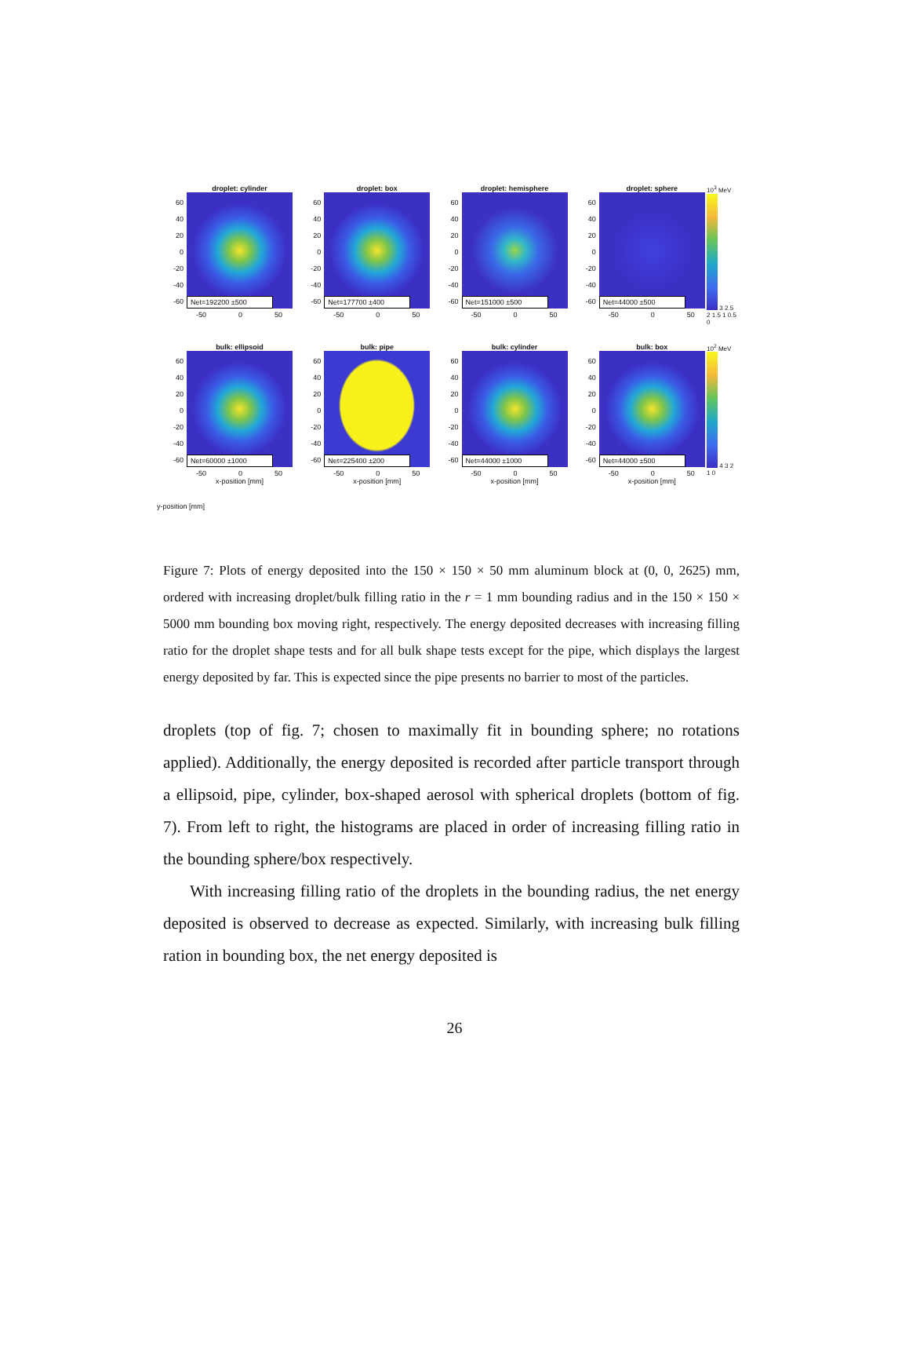droplet: cylinder
60
40
20
0
-20
-40
-60
Net=192200 ±500
-50 0 50
droplet: box
60
40
20
0
-20
-40
-60
Net=177700 ±400
-50 0 50
droplet: hemisphere
60
40
20
0
-20
-40
-60
Net=151000 ±500
-50 0 50
droplet: sphere
60
40
20
0
-20
-40
-60
Net=44000 ±500
-50 0 50
10<sup>3</sup> MeV
3 2.5 2 1.5 1 0.5 0
bulk: ellipsoid
60
40
20
0
-20
-40
-60
Net=60000 ±1000
-50 0 50
x-position [mm]
bulk: pipe
60
40
20
0
-20
-40
-60
Net=225400 ±200
-50 0 50
x-position [mm]
bulk: cylinder
60
40
20
0
-20
-40
-60
Net=44000 ±1000
-50 0 50
x-position [mm]
bulk: box
60
40
20
0
-20
-40
-60
Net=44000 ±500
-50 0 50
x-position [mm]
10<sup>2</sup> MeV
4 3 2 1 0
y-position [mm]
Figure 7: Plots of energy deposited into the 150 × 150 × 50 mm aluminum block at (0, 0, 2625) mm, ordered with increasing droplet/bulk filling ratio in the r = 1 mm bounding radius and in the 150 × 150 × 5000 mm bounding box moving right, respectively. The energy deposited decreases with increasing filling ratio for the droplet shape tests and for all bulk shape tests except for the pipe, which displays the largest energy deposited by far. This is expected since the pipe presents no barrier to most of the particles.
droplets (top of fig. 7; chosen to maximally fit in bounding sphere; no rotations applied). Additionally, the energy deposited is recorded after particle transport through a ellipsoid, pipe, cylinder, box-shaped aerosol with spherical droplets (bottom of fig. 7). From left to right, the histograms are placed in order of increasing filling ratio in the bounding sphere/box respectively.
With increasing filling ratio of the droplets in the bounding radius, the net energy deposited is observed to decrease as expected. Similarly, with increasing bulk filling ration in bounding box, the net energy deposited is
26